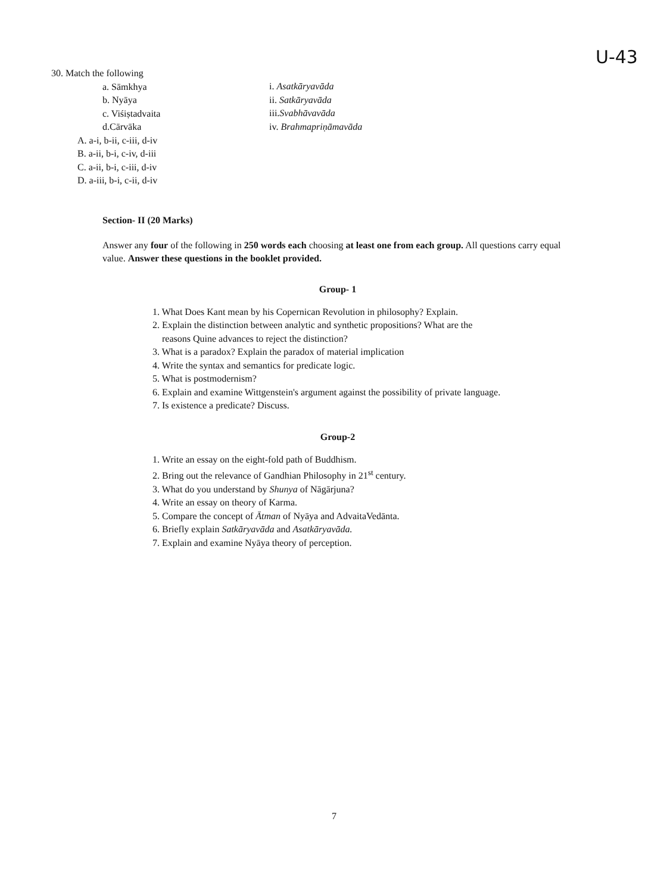U-43
30. Match the following
a. Sāmkhya
b. Nyāya
c. Viśiṣtadvaita
d.Cārvāka
A. a-i, b-ii, c-iii, d-iv
B. a-ii, b-i, c-iv, d-iii
C. a-ii, b-i, c-iii, d-iv
D. a-iii, b-i, c-ii, d-iv
i. Asatkāryavāda
ii. Satkāryavāda
iii.Svabhāvavāda
iv. Brahmapriṇāmavāda
Section- II (20 Marks)
Answer any four of the following in 250 words each choosing at least one from each group. All questions carry equal value. Answer these questions in the booklet provided.
Group- 1
1. What Does Kant mean by his Copernican Revolution in philosophy? Explain.
2. Explain the distinction between analytic and synthetic propositions? What are the
reasons Quine advances to reject the distinction?
3. What is a paradox? Explain the paradox of material implication
4. Write the syntax and semantics for predicate logic.
5. What is postmodernism?
6. Explain and examine Wittgenstein's argument against the possibility of private language.
7. Is existence a predicate? Discuss.
Group-2
1. Write an essay on the eight-fold path of Buddhism.
2. Bring out the relevance of Gandhian Philosophy in 21<sup>st</sup> century.
3. What do you understand by Shunya of Nāgārjuna?
4. Write an essay on theory of Karma.
5. Compare the concept of Ātman of Nyāya and AdvaitaVedānta.
6. Briefly explain Satkāryavāda and Asatkāryavāda.
7. Explain and examine Nyāya theory of perception.
7